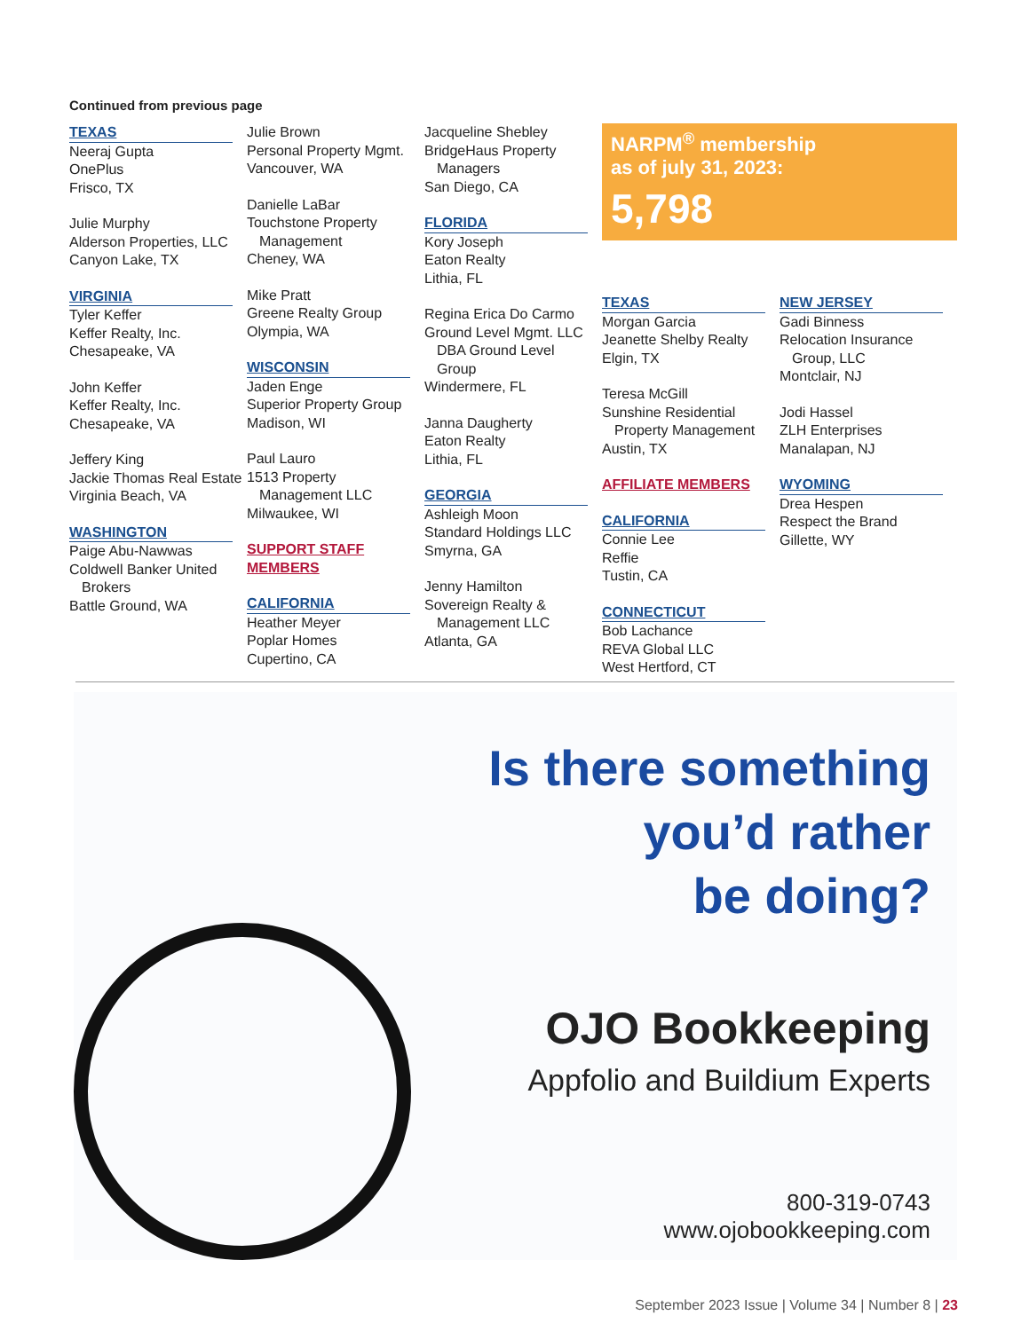Continued from previous page
TEXAS
Neeraj Gupta
OnePlus
Frisco, TX
Julie Murphy
Alderson Properties, LLC
Canyon Lake, TX
VIRGINIA
Tyler Keffer
Keffer Realty, Inc.
Chesapeake, VA
John Keffer
Keffer Realty, Inc.
Chesapeake, VA
Jeffery King
Jackie Thomas Real Estate
Virginia Beach, VA
WASHINGTON
Paige Abu-Nawwas
Coldwell Banker United
Brokers
Battle Ground, WA
Julie Brown
Personal Property Mgmt.
Vancouver, WA
Danielle LaBar
Touchstone Property
Management
Cheney, WA
Mike Pratt
Greene Realty Group
Olympia, WA
WISCONSIN
Jaden Enge
Superior Property Group
Madison, WI
Paul Lauro
1513 Property
Management LLC
Milwaukee, WI
SUPPORT STAFF MEMBERS
CALIFORNIA
Heather Meyer
Poplar Homes
Cupertino, CA
Jacqueline Shebley
BridgeHaus Property
Managers
San Diego, CA
FLORIDA
Kory Joseph
Eaton Realty
Lithia, FL
Regina Erica Do Carmo
Ground Level Mgmt. LLC
DBA Ground Level
Group
Windermere, FL
Janna Daugherty
Eaton Realty
Lithia, FL
GEORGIA
Ashleigh Moon
Standard Holdings LLC
Smyrna, GA
Jenny Hamilton
Sovereign Realty &
Management LLC
Atlanta, GA
NARPM<sup>®</sup> membership
as of july 31, 2023:
5,798
TEXAS
Morgan Garcia
Jeanette Shelby Realty
Elgin, TX
Teresa McGill
Sunshine Residential
Property Management
Austin, TX
AFFILIATE MEMBERS
CALIFORNIA
Connie Lee
Reffie
Tustin, CA
CONNECTICUT
Bob Lachance
REVA Global LLC
West Hertford, CT
NEW JERSEY
Gadi Binness
Relocation Insurance
Group, LLC
Montclair, NJ
Jodi Hassel
ZLH Enterprises
Manalapan, NJ
WYOMING
Drea Hespen
Respect the Brand
Gillette, WY
Is there something
you’d rather
be doing?
OJO Bookkeeping
Appfolio and Buildium Experts
800-319-0743
www.ojobookkeeping.com
September 2023 Issue | Volume 34 | Number 8 | 23